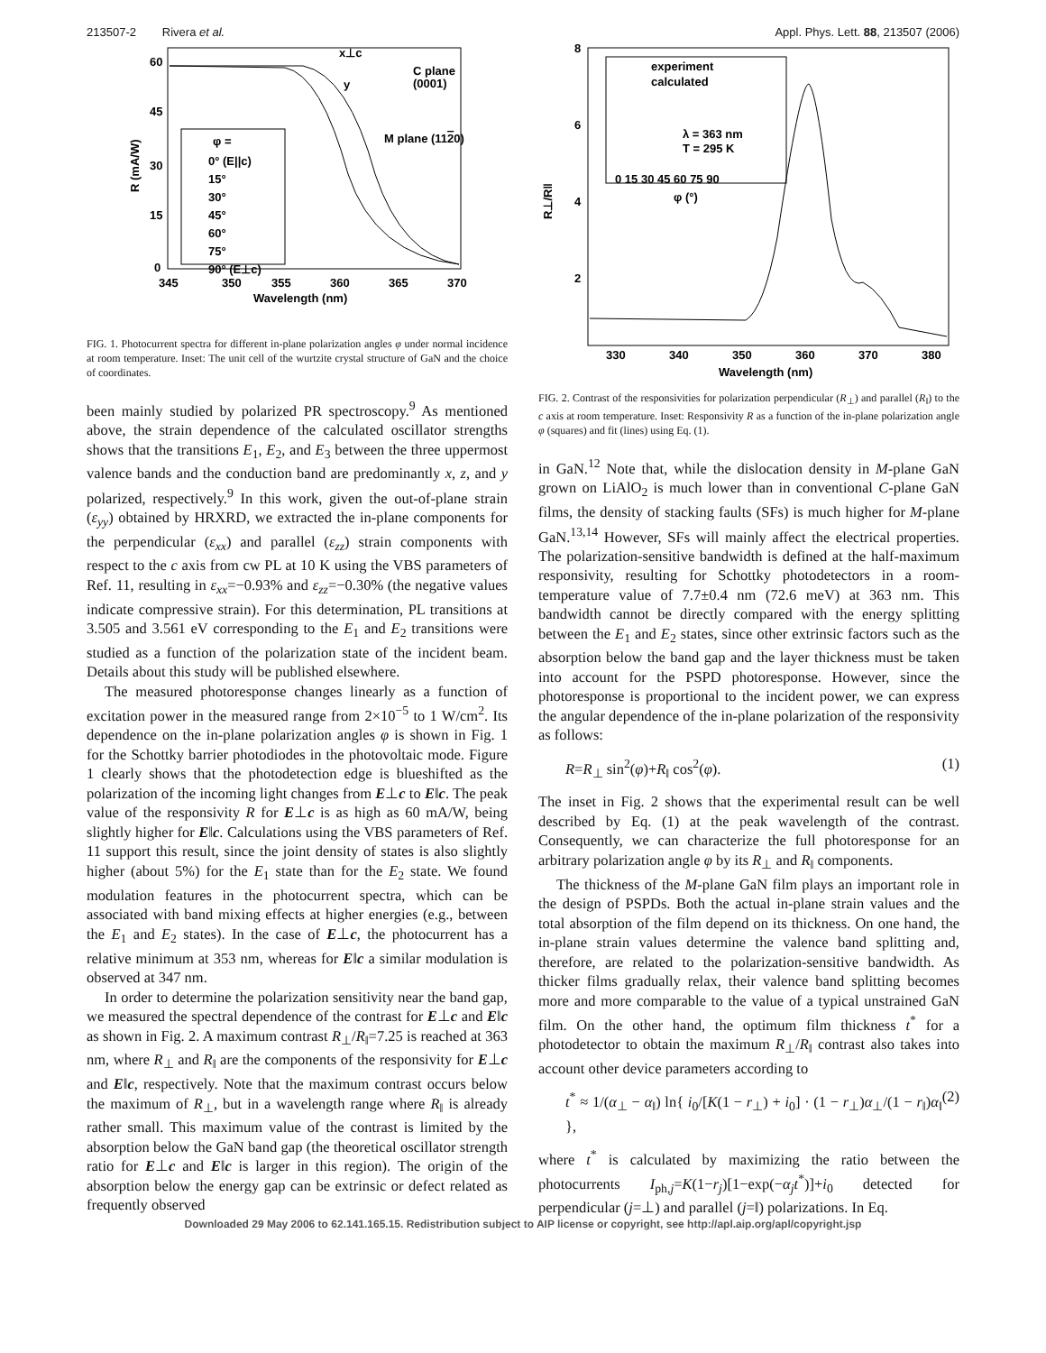213507-2 Rivera et al. Appl. Phys. Lett. 88, 213507 (2006)
φ =
0° (E||c)
15°
30°
45°
60°
75°
90° (E⊥c)
x⊥c
C plane
(0001)
y
M plane (1120)
60
45
30
15
0
345
350
355
360
365
370
Wavelength (nm)
R (mA/W)
FIG. 1. Photocurrent spectra for different in-plane polarization angles φ under normal incidence at room temperature. Inset: The unit cell of the wurtzite crystal structure of GaN and the choice of coordinates.
been mainly studied by polarized PR spectroscopy.<sup>9</sup> As mentioned above, the strain dependence of the calculated oscillator strengths shows that the transitions E<sub>1</sub>, E<sub>2</sub>, and E<sub>3</sub> between the three uppermost valence bands and the conduction band are predominantly x, z, and y polarized, respectively.<sup>9</sup> In this work, given the out-of-plane strain (ε<sub>yy</sub>) obtained by HRXRD, we extracted the in-plane components for the perpendicular (ε<sub>xx</sub>) and parallel (ε<sub>zz</sub>) strain components with respect to the c axis from cw PL at 10 K using the VBS parameters of Ref. 11, resulting in ε<sub>xx</sub>=−0.93% and ε<sub>zz</sub>=−0.30% (the negative values indicate compressive strain). For this determination, PL transitions at 3.505 and 3.561 eV corresponding to the E<sub>1</sub> and E<sub>2</sub> transitions were studied as a function of the polarization state of the incident beam. Details about this study will be published elsewhere.
The measured photoresponse changes linearly as a function of excitation power in the measured range from 2×10<sup>−5</sup> to 1 W/cm<sup>2</sup>. Its dependence on the in-plane polarization angles φ is shown in Fig. 1 for the Schottky barrier photodiodes in the photovoltaic mode. Figure 1 clearly shows that the photodetection edge is blueshifted as the polarization of the incoming light changes from E⊥c to E‖c. The peak value of the responsivity R for E⊥c is as high as 60 mA/W, being slightly higher for E‖c. Calculations using the VBS parameters of Ref. 11 support this result, since the joint density of states is also slightly higher (about 5%) for the E<sub>1</sub> state than for the E<sub>2</sub> state. We found modulation features in the photocurrent spectra, which can be associated with band mixing effects at higher energies (e.g., between the E<sub>1</sub> and E<sub>2</sub> states). In the case of E⊥c, the photocurrent has a relative minimum at 353 nm, whereas for E‖c a similar modulation is observed at 347 nm.
In order to determine the polarization sensitivity near the band gap, we measured the spectral dependence of the contrast for E⊥c and E‖c as shown in Fig. 2. A maximum contrast R<sub>⊥</sub>/R<sub>‖</sub>=7.25 is reached at 363 nm, where R<sub>⊥</sub> and R<sub>‖</sub> are the components of the responsivity for E⊥c and E‖c, respectively. Note that the maximum contrast occurs below the maximum of R<sub>⊥</sub>, but in a wavelength range where R<sub>‖</sub> is already rather small. This maximum value of the contrast is limited by the absorption below the GaN band gap (the theoretical oscillator strength ratio for E⊥c and E‖c is larger in this region). The origin of the absorption below the energy gap can be extrinsic or defect related as frequently observed
experiment
calculated
λ = 363 nm
T = 295 K
0 15 30 45 60 75 90
φ (°)
8
6
4
2
330
340
350
360
370
380
Wavelength (nm)
R⊥/R‖
FIG. 2. Contrast of the responsivities for polarization perpendicular (R<sub>⊥</sub>) and parallel (R<sub>‖</sub>) to the c axis at room temperature. Inset: Responsivity R as a function of the in-plane polarization angle φ (squares) and fit (lines) using Eq. (1).
in GaN.<sup>12</sup> Note that, while the dislocation density in M-plane GaN grown on LiAlO<sub>2</sub> is much lower than in conventional C-plane GaN films, the density of stacking faults (SFs) is much higher for M-plane GaN.<sup>13,14</sup> However, SFs will mainly affect the electrical properties. The polarization-sensitive bandwidth is defined at the half-maximum responsivity, resulting for Schottky photodetectors in a room-temperature value of 7.7±0.4 nm (72.6 meV) at 363 nm. This bandwidth cannot be directly compared with the energy splitting between the E<sub>1</sub> and E<sub>2</sub> states, since other extrinsic factors such as the absorption below the band gap and the layer thickness must be taken into account for the PSPD photoresponse. However, since the photoresponse is proportional to the incident power, we can express the angular dependence of the in-plane polarization of the responsivity as follows:
R=R<sub>⊥</sub> sin<sup>2</sup>(φ)+R<sub>‖</sub> cos<sup>2</sup>(φ). (1)
The inset in Fig. 2 shows that the experimental result can be well described by Eq. (1) at the peak wavelength of the contrast. Consequently, we can characterize the full photoresponse for an arbitrary polarization angle φ by its R<sub>⊥</sub> and R<sub>‖</sub> components.
The thickness of the M-plane GaN film plays an important role in the design of PSPDs. Both the actual in-plane strain values and the total absorption of the film depend on its thickness. On one hand, the in-plane strain values determine the valence band splitting and, therefore, are related to the polarization-sensitive bandwidth. As thicker films gradually relax, their valence band splitting becomes more and more comparable to the value of a typical unstrained GaN film. On the other hand, the optimum film thickness t<sup>*</sup> for a photodetector to obtain the maximum R<sub>⊥</sub>/R<sub>‖</sub> contrast also takes into account other device parameters according to
t<sup>*</sup> ≈ 1/(α<sub>⊥</sub> − α<sub>‖</sub>) ln{ i<sub>0</sub>/[K(1 − r<sub>⊥</sub>) + i<sub>0</sub>] · (1 − r<sub>⊥</sub>)α<sub>⊥</sub>/(1 − r<sub>‖</sub>)α<sub>‖</sub> }, (2)
where t<sup>*</sup> is calculated by maximizing the ratio between the photocurrents I<sub>ph,j</sub>=K(1−r<sub>j</sub>)[1−exp(−α<sub>j</sub>t<sup>*</sup>)]+i<sub>0</sub> detected for perpendicular (j=⊥) and parallel (j=‖) polarizations. In Eq.
Downloaded 29 May 2006 to 62.141.165.15. Redistribution subject to AIP license or copyright, see http://apl.aip.org/apl/copyright.jsp